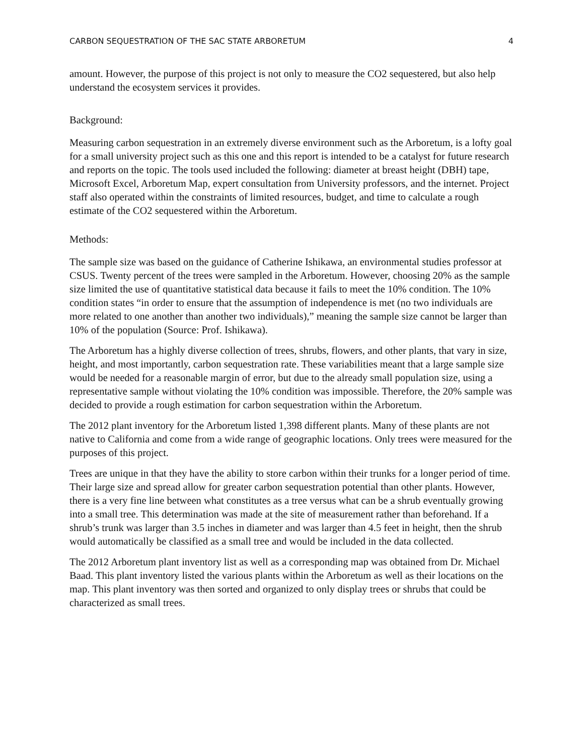CARBON SEQUESTRATION OF THE SAC STATE ARBORETUM 4
amount. However, the purpose of this project is not only to measure the CO2 sequestered, but also help understand the ecosystem services it provides.
Background:
Measuring carbon sequestration in an extremely diverse environment such as the Arboretum, is a lofty goal for a small university project such as this one and this report is intended to be a catalyst for future research and reports on the topic. The tools used included the following: diameter at breast height (DBH) tape, Microsoft Excel, Arboretum Map, expert consultation from University professors, and the internet. Project staff also operated within the constraints of limited resources, budget, and time to calculate a rough estimate of the CO2 sequestered within the Arboretum.
Methods:
The sample size was based on the guidance of Catherine Ishikawa, an environmental studies professor at CSUS. Twenty percent of the trees were sampled in the Arboretum. However, choosing 20% as the sample size limited the use of quantitative statistical data because it fails to meet the 10% condition. The 10% condition states “in order to ensure that the assumption of independence is met (no two individuals are more related to one another than another two individuals),” meaning the sample size cannot be larger than 10% of the population (Source: Prof. Ishikawa).
The Arboretum has a highly diverse collection of trees, shrubs, flowers, and other plants, that vary in size, height, and most importantly, carbon sequestration rate. These variabilities meant that a large sample size would be needed for a reasonable margin of error, but due to the already small population size, using a representative sample without violating the 10% condition was impossible. Therefore, the 20% sample was decided to provide a rough estimation for carbon sequestration within the Arboretum.
The 2012 plant inventory for the Arboretum listed 1,398 different plants. Many of these plants are not native to California and come from a wide range of geographic locations. Only trees were measured for the purposes of this project.
Trees are unique in that they have the ability to store carbon within their trunks for a longer period of time. Their large size and spread allow for greater carbon sequestration potential than other plants. However, there is a very fine line between what constitutes as a tree versus what can be a shrub eventually growing into a small tree. This determination was made at the site of measurement rather than beforehand. If a shrub’s trunk was larger than 3.5 inches in diameter and was larger than 4.5 feet in height, then the shrub would automatically be classified as a small tree and would be included in the data collected.
The 2012 Arboretum plant inventory list as well as a corresponding map was obtained from Dr. Michael Baad. This plant inventory listed the various plants within the Arboretum as well as their locations on the map. This plant inventory was then sorted and organized to only display trees or shrubs that could be characterized as small trees.